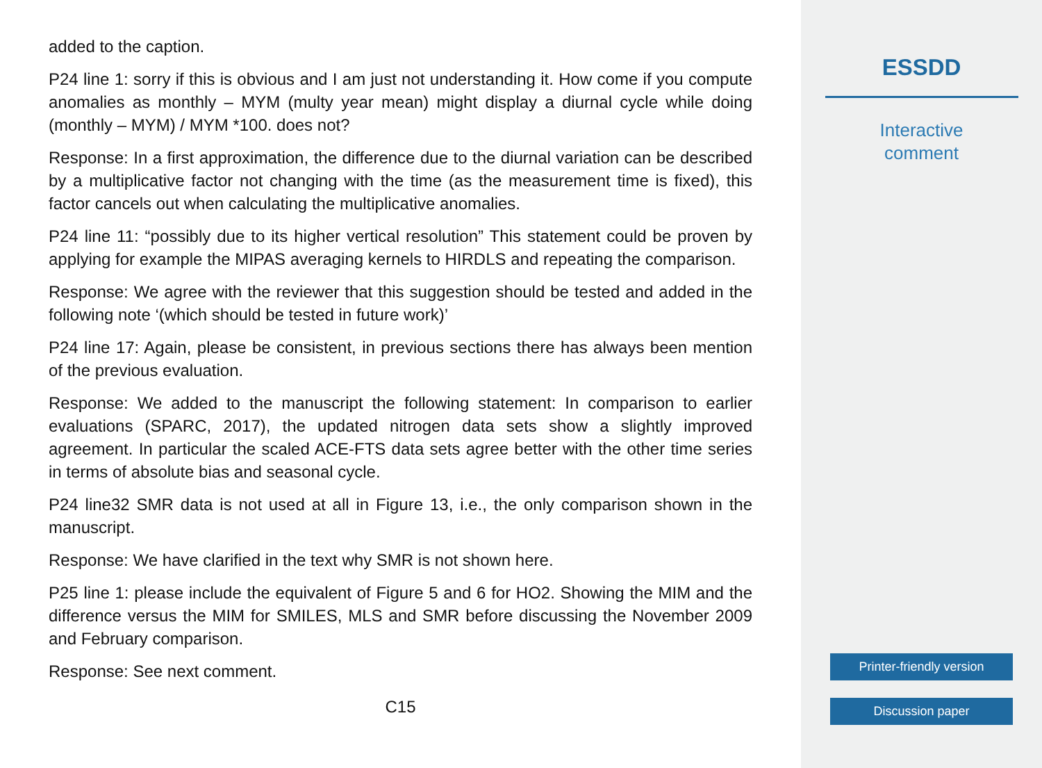added to the caption.
P24 line 1: sorry if this is obvious and I am just not understanding it. How come if you compute anomalies as monthly – MYM (multy year mean) might display a diurnal cycle while doing (monthly – MYM) / MYM *100. does not?
Response: In a first approximation, the difference due to the diurnal variation can be described by a multiplicative factor not changing with the time (as the measurement time is fixed), this factor cancels out when calculating the multiplicative anomalies.
P24 line 11: “possibly due to its higher vertical resolution” This statement could be proven by applying for example the MIPAS averaging kernels to HIRDLS and repeating the comparison.
Response: We agree with the reviewer that this suggestion should be tested and added in the following note ‘(which should be tested in future work)’
P24 line 17: Again, please be consistent, in previous sections there has always been mention of the previous evaluation.
Response: We added to the manuscript the following statement: In comparison to earlier evaluations (SPARC, 2017), the updated nitrogen data sets show a slightly improved agreement. In particular the scaled ACE-FTS data sets agree better with the other time series in terms of absolute bias and seasonal cycle.
P24 line32 SMR data is not used at all in Figure 13, i.e., the only comparison shown in the manuscript.
Response: We have clarified in the text why SMR is not shown here.
P25 line 1: please include the equivalent of Figure 5 and 6 for HO2. Showing the MIM and the difference versus the MIM for SMILES, MLS and SMR before discussing the November 2009 and February comparison.
Response: See next comment.
C15
ESSDD
Interactive
comment
Printer-friendly version
Discussion paper